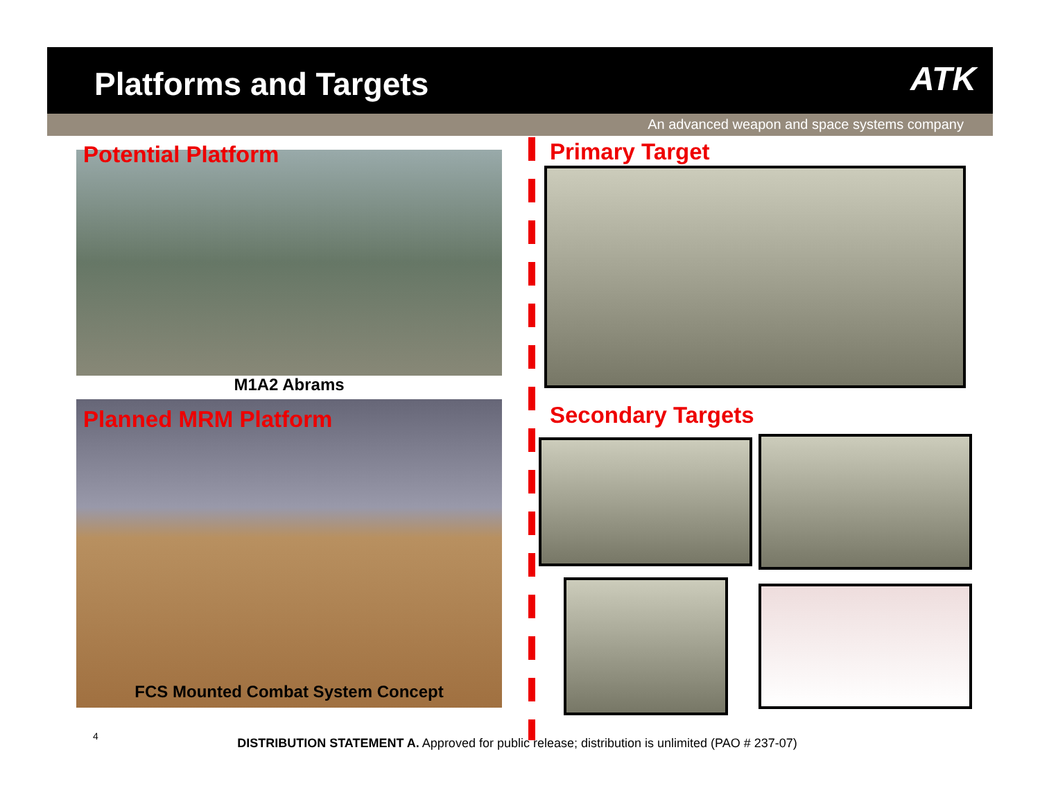Platforms and Targets
ATK
An advanced weapon and space systems company
Potential Platform
M1A2 Abrams
Planned MRM Platform
FCS Mounted Combat System Concept
Primary Target
Secondary Targets
4
DISTRIBUTION STATEMENT A. Approved for public release; distribution is unlimited (PAO # 237-07)